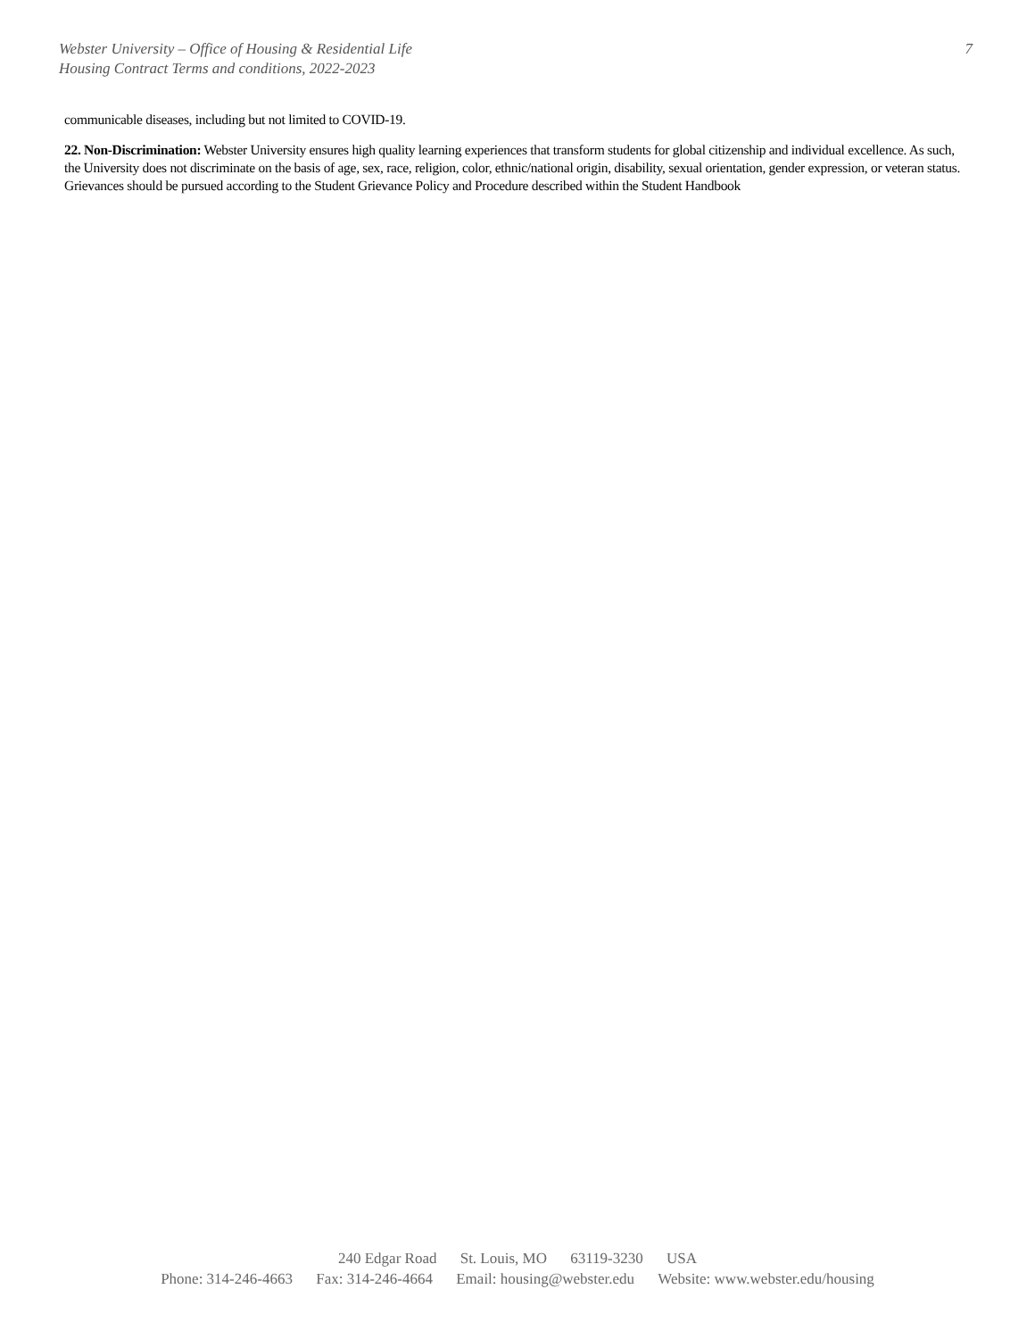Webster University – Office of Housing & Residential Life
Housing Contract Terms and conditions, 2022-2023
7
communicable diseases, including but not limited to COVID-19.
22. Non-Discrimination: Webster University ensures high quality learning experiences that transform students for global citizenship and individual excellence. As such, the University does not discriminate on the basis of age, sex, race, religion, color, ethnic/national origin, disability, sexual orientation, gender expression, or veteran status. Grievances should be pursued according to the Student Grievance Policy and Procedure described within the Student Handbook
240 Edgar Road St. Louis, MO 63119-3230 USA
Phone: 314-246-4663 Fax: 314-246-4664 Email: housing@webster.edu Website: www.webster.edu/housing